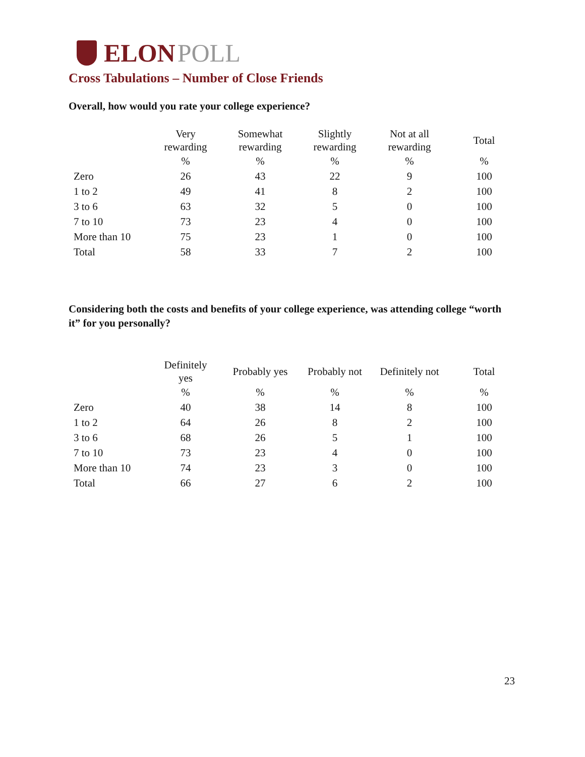ELON POLL
Cross Tabulations – Number of Close Friends
Overall, how would you rate your college experience?
| | Very rewarding | Somewhat rewarding | Slightly rewarding | Not at all rewarding | Total |
| --- | --- | --- | --- | --- | --- |
| | % | % | % | % | % |
| Zero | 26 | 43 | 22 | 9 | 100 |
| 1 to 2 | 49 | 41 | 8 | 2 | 100 |
| 3 to 6 | 63 | 32 | 5 | 0 | 100 |
| 7 to 10 | 73 | 23 | 4 | 0 | 100 |
| More than 10 | 75 | 23 | 1 | 0 | 100 |
| Total | 58 | 33 | 7 | 2 | 100 |
Considering both the costs and benefits of your college experience, was attending college “worth it” for you personally?
| | Definitely yes | Probably yes | Probably not | Definitely not | Total |
| --- | --- | --- | --- | --- | --- |
| | % | % | % | % | % |
| Zero | 40 | 38 | 14 | 8 | 100 |
| 1 to 2 | 64 | 26 | 8 | 2 | 100 |
| 3 to 6 | 68 | 26 | 5 | 1 | 100 |
| 7 to 10 | 73 | 23 | 4 | 0 | 100 |
| More than 10 | 74 | 23 | 3 | 0 | 100 |
| Total | 66 | 27 | 6 | 2 | 100 |
23